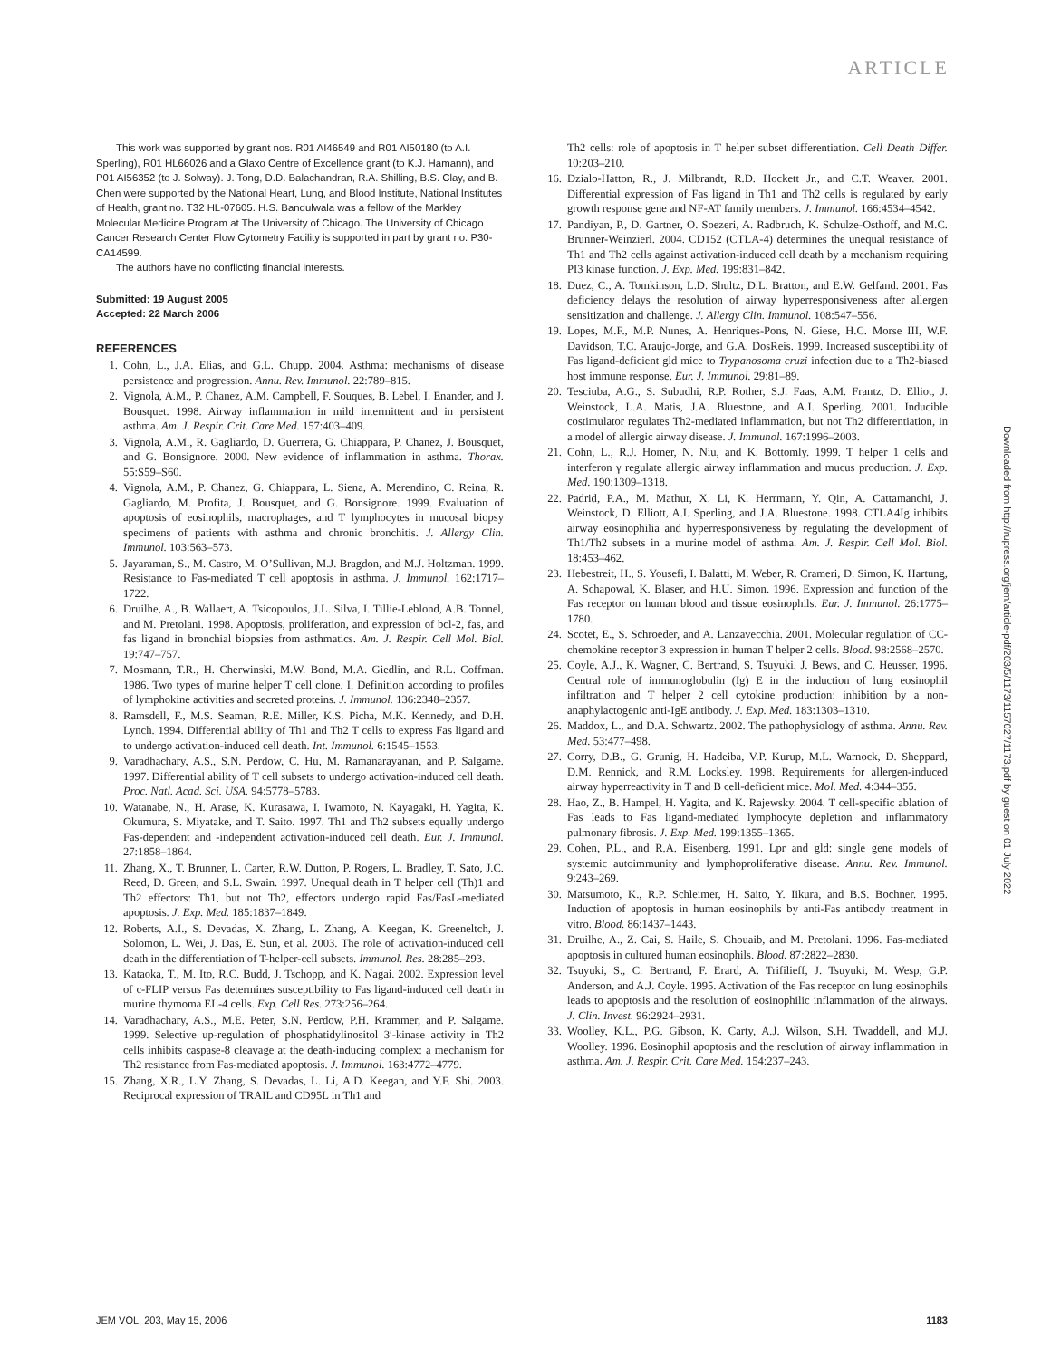ARTICLE
This work was supported by grant nos. R01 AI46549 and R01 AI50180 (to A.I. Sperling), R01 HL66026 and a Glaxo Centre of Excellence grant (to K.J. Hamann), and P01 AI56352 (to J. Solway). J. Tong, D.D. Balachandran, R.A. Shilling, B.S. Clay, and B. Chen were supported by the National Heart, Lung, and Blood Institute, National Institutes of Health, grant no. T32 HL-07605. H.S. Bandulwala was a fellow of the Markley Molecular Medicine Program at The University of Chicago. The University of Chicago Cancer Research Center Flow Cytometry Facility is supported in part by grant no. P30-CA14599.
The authors have no conflicting financial interests.
Submitted: 19 August 2005
Accepted: 22 March 2006
REFERENCES
1. Cohn, L., J.A. Elias, and G.L. Chupp. 2004. Asthma: mechanisms of disease persistence and progression. Annu. Rev. Immunol. 22:789–815.
2. Vignola, A.M., P. Chanez, A.M. Campbell, F. Souques, B. Lebel, I. Enander, and J. Bousquet. 1998. Airway inflammation in mild intermittent and in persistent asthma. Am. J. Respir. Crit. Care Med. 157:403–409.
3. Vignola, A.M., R. Gagliardo, D. Guerrera, G. Chiappara, P. Chanez, J. Bousquet, and G. Bonsignore. 2000. New evidence of inflammation in asthma. Thorax. 55:S59–S60.
4. Vignola, A.M., P. Chanez, G. Chiappara, L. Siena, A. Merendino, C. Reina, R. Gagliardo, M. Profita, J. Bousquet, and G. Bonsignore. 1999. Evaluation of apoptosis of eosinophils, macrophages, and T lymphocytes in mucosal biopsy specimens of patients with asthma and chronic bronchitis. J. Allergy Clin. Immunol. 103:563–573.
5. Jayaraman, S., M. Castro, M. O’Sullivan, M.J. Bragdon, and M.J. Holtzman. 1999. Resistance to Fas-mediated T cell apoptosis in asthma. J. Immunol. 162:1717–1722.
6. Druilhe, A., B. Wallaert, A. Tsicopoulos, J.L. Silva, I. Tillie-Leblond, A.B. Tonnel, and M. Pretolani. 1998. Apoptosis, proliferation, and expression of bcl-2, fas, and fas ligand in bronchial biopsies from asthmatics. Am. J. Respir. Cell Mol. Biol. 19:747–757.
7. Mosmann, T.R., H. Cherwinski, M.W. Bond, M.A. Giedlin, and R.L. Coffman. 1986. Two types of murine helper T cell clone. I. Definition according to profiles of lymphokine activities and secreted proteins. J. Immunol. 136:2348–2357.
8. Ramsdell, F., M.S. Seaman, R.E. Miller, K.S. Picha, M.K. Kennedy, and D.H. Lynch. 1994. Differential ability of Th1 and Th2 T cells to express Fas ligand and to undergo activation-induced cell death. Int. Immunol. 6:1545–1553.
9. Varadhachary, A.S., S.N. Perdow, C. Hu, M. Ramanarayanan, and P. Salgame. 1997. Differential ability of T cell subsets to undergo activation-induced cell death. Proc. Natl. Acad. Sci. USA. 94:5778–5783.
10. Watanabe, N., H. Arase, K. Kurasawa, I. Iwamoto, N. Kayagaki, H. Yagita, K. Okumura, S. Miyatake, and T. Saito. 1997. Th1 and Th2 subsets equally undergo Fas-dependent and -independent activation-induced cell death. Eur. J. Immunol. 27:1858–1864.
11. Zhang, X., T. Brunner, L. Carter, R.W. Dutton, P. Rogers, L. Bradley, T. Sato, J.C. Reed, D. Green, and S.L. Swain. 1997. Unequal death in T helper cell (Th)1 and Th2 effectors: Th1, but not Th2, effectors undergo rapid Fas/FasL-mediated apoptosis. J. Exp. Med. 185:1837–1849.
12. Roberts, A.I., S. Devadas, X. Zhang, L. Zhang, A. Keegan, K. Greeneltch, J. Solomon, L. Wei, J. Das, E. Sun, et al. 2003. The role of activation-induced cell death in the differentiation of T-helper-cell subsets. Immunol. Res. 28:285–293.
13. Kataoka, T., M. Ito, R.C. Budd, J. Tschopp, and K. Nagai. 2002. Expression level of c-FLIP versus Fas determines susceptibility to Fas ligand-induced cell death in murine thymoma EL-4 cells. Exp. Cell Res. 273:256–264.
14. Varadhachary, A.S., M.E. Peter, S.N. Perdow, P.H. Krammer, and P. Salgame. 1999. Selective up-regulation of phosphatidylinositol 3′-kinase activity in Th2 cells inhibits caspase-8 cleavage at the death-inducing complex: a mechanism for Th2 resistance from Fas-mediated apoptosis. J. Immunol. 163:4772–4779.
15. Zhang, X.R., L.Y. Zhang, S. Devadas, L. Li, A.D. Keegan, and Y.F. Shi. 2003. Reciprocal expression of TRAIL and CD95L in Th1 and
Th2 cells: role of apoptosis in T helper subset differentiation. Cell Death Differ. 10:203–210.
16. Dzialo-Hatton, R., J. Milbrandt, R.D. Hockett Jr., and C.T. Weaver. 2001. Differential expression of Fas ligand in Th1 and Th2 cells is regulated by early growth response gene and NF-AT family members. J. Immunol. 166:4534–4542.
17. Pandiyan, P., D. Gartner, O. Soezeri, A. Radbruch, K. Schulze-Osthoff, and M.C. Brunner-Weinzierl. 2004. CD152 (CTLA-4) determines the unequal resistance of Th1 and Th2 cells against activation-induced cell death by a mechanism requiring PI3 kinase function. J. Exp. Med. 199:831–842.
18. Duez, C., A. Tomkinson, L.D. Shultz, D.L. Bratton, and E.W. Gelfand. 2001. Fas deficiency delays the resolution of airway hyperresponsiveness after allergen sensitization and challenge. J. Allergy Clin. Immunol. 108:547–556.
19. Lopes, M.F., M.P. Nunes, A. Henriques-Pons, N. Giese, H.C. Morse III, W.F. Davidson, T.C. Araujo-Jorge, and G.A. DosReis. 1999. Increased susceptibility of Fas ligand-deficient gld mice to Trypanosoma cruzi infection due to a Th2-biased host immune response. Eur. J. Immunol. 29:81–89.
20. Tesciuba, A.G., S. Subudhi, R.P. Rother, S.J. Faas, A.M. Frantz, D. Elliot, J. Weinstock, L.A. Matis, J.A. Bluestone, and A.I. Sperling. 2001. Inducible costimulator regulates Th2-mediated inflammation, but not Th2 differentiation, in a model of allergic airway disease. J. Immunol. 167:1996–2003.
21. Cohn, L., R.J. Homer, N. Niu, and K. Bottomly. 1999. T helper 1 cells and interferon γ regulate allergic airway inflammation and mucus production. J. Exp. Med. 190:1309–1318.
22. Padrid, P.A., M. Mathur, X. Li, K. Herrmann, Y. Qin, A. Cattamanchi, J. Weinstock, D. Elliott, A.I. Sperling, and J.A. Bluestone. 1998. CTLA4Ig inhibits airway eosinophilia and hyperresponsiveness by regulating the development of Th1/Th2 subsets in a murine model of asthma. Am. J. Respir. Cell Mol. Biol. 18:453–462.
23. Hebestreit, H., S. Yousefi, I. Balatti, M. Weber, R. Crameri, D. Simon, K. Hartung, A. Schapowal, K. Blaser, and H.U. Simon. 1996. Expression and function of the Fas receptor on human blood and tissue eosinophils. Eur. J. Immunol. 26:1775–1780.
24. Scotet, E., S. Schroeder, and A. Lanzavecchia. 2001. Molecular regulation of CC-chemokine receptor 3 expression in human T helper 2 cells. Blood. 98:2568–2570.
25. Coyle, A.J., K. Wagner, C. Bertrand, S. Tsuyuki, J. Bews, and C. Heusser. 1996. Central role of immunoglobulin (Ig) E in the induction of lung eosinophil infiltration and T helper 2 cell cytokine production: inhibition by a non-anaphylactogenic anti-IgE antibody. J. Exp. Med. 183:1303–1310.
26. Maddox, L., and D.A. Schwartz. 2002. The pathophysiology of asthma. Annu. Rev. Med. 53:477–498.
27. Corry, D.B., G. Grunig, H. Hadeiba, V.P. Kurup, M.L. Warnock, D. Sheppard, D.M. Rennick, and R.M. Locksley. 1998. Requirements for allergen-induced airway hyperreactivity in T and B cell-deficient mice. Mol. Med. 4:344–355.
28. Hao, Z., B. Hampel, H. Yagita, and K. Rajewsky. 2004. T cell-specific ablation of Fas leads to Fas ligand-mediated lymphocyte depletion and inflammatory pulmonary fibrosis. J. Exp. Med. 199:1355–1365.
29. Cohen, P.L., and R.A. Eisenberg. 1991. Lpr and gld: single gene models of systemic autoimmunity and lymphoproliferative disease. Annu. Rev. Immunol. 9:243–269.
30. Matsumoto, K., R.P. Schleimer, H. Saito, Y. Iikura, and B.S. Bochner. 1995. Induction of apoptosis in human eosinophils by anti-Fas antibody treatment in vitro. Blood. 86:1437–1443.
31. Druilhe, A., Z. Cai, S. Haile, S. Chouaib, and M. Pretolani. 1996. Fas-mediated apoptosis in cultured human eosinophils. Blood. 87:2822–2830.
32. Tsuyuki, S., C. Bertrand, F. Erard, A. Trifilieff, J. Tsuyuki, M. Wesp, G.P. Anderson, and A.J. Coyle. 1995. Activation of the Fas receptor on lung eosinophils leads to apoptosis and the resolution of eosinophilic inflammation of the airways. J. Clin. Invest. 96:2924–2931.
33. Woolley, K.L., P.G. Gibson, K. Carty, A.J. Wilson, S.H. Twaddell, and M.J. Woolley. 1996. Eosinophil apoptosis and the resolution of airway inflammation in asthma. Am. J. Respir. Crit. Care Med. 154:237–243.
JEM VOL. 203, May 15, 2006 1183
Downloaded from http://rupress.org/jem/article-pdf/203/5/1173/1157027/1173.pdf by guest on 01 July 2022